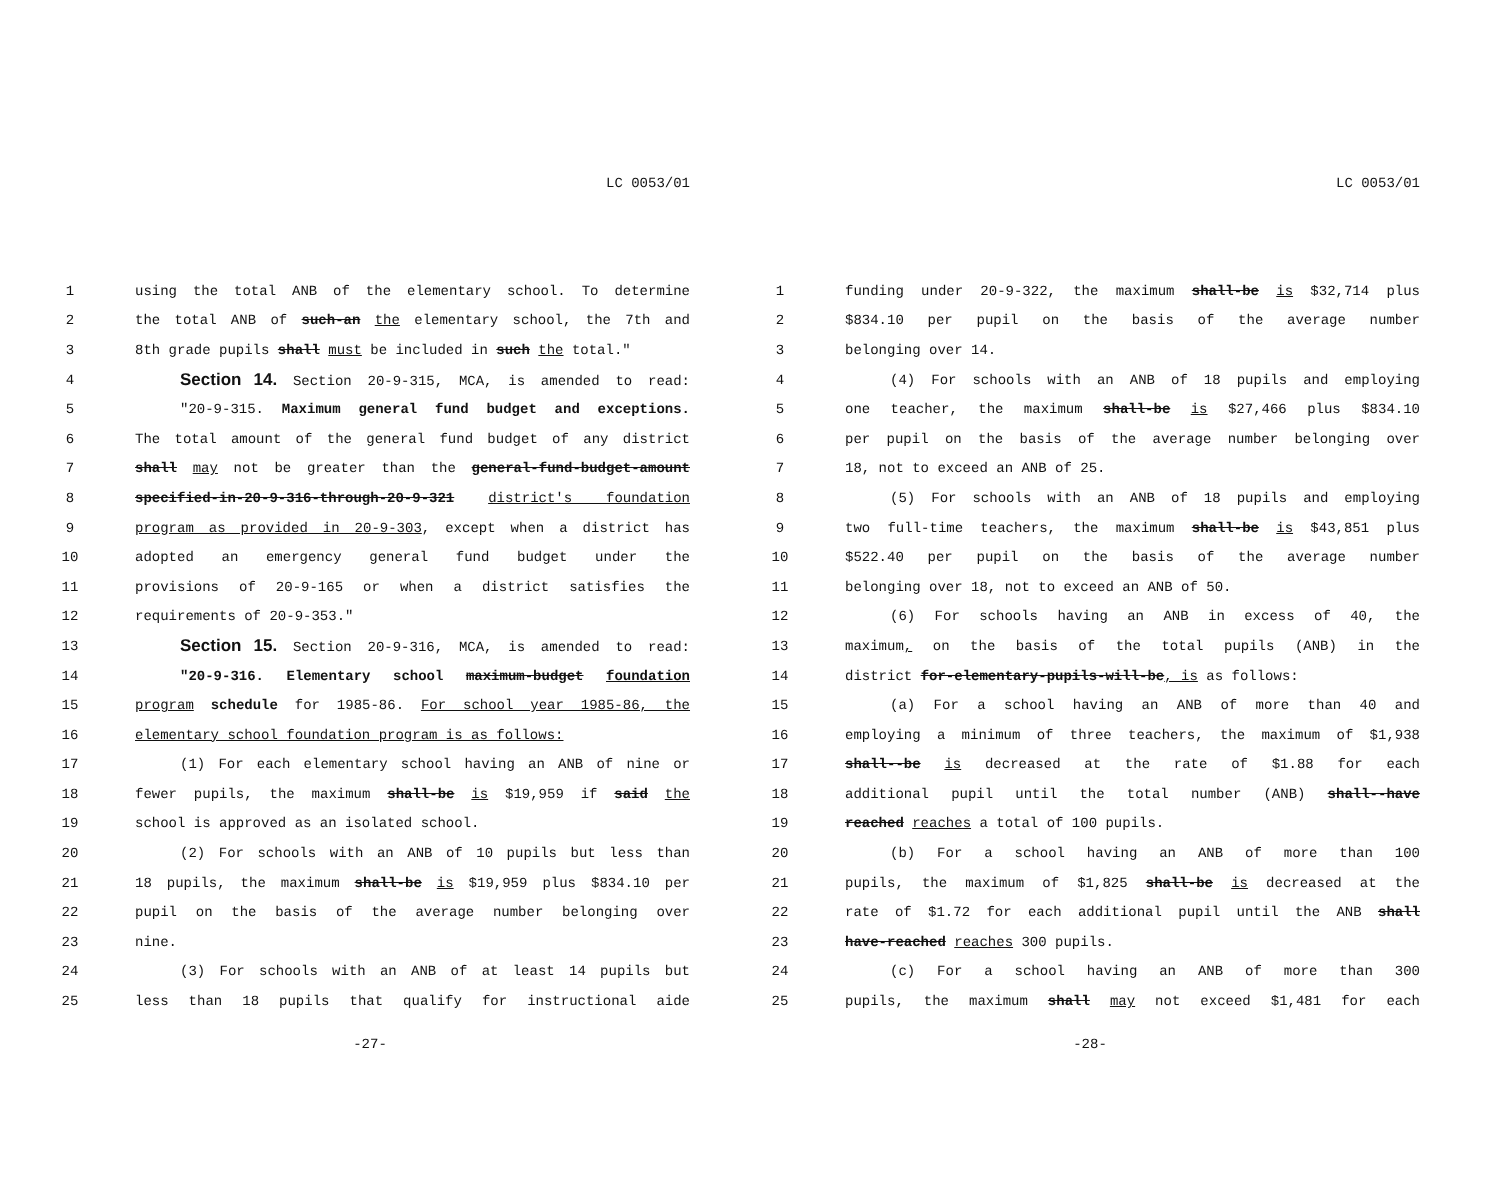LC 0053/01
1 using the total ANB of the elementary school. To determine
2 the total ANB of such-an the elementary school, the 7th and
3 8th grade pupils shall must be included in such the total."
4 Section 14. Section 20-9-315, MCA, is amended to read:
5 "20-9-315. Maximum general fund budget and exceptions.
6 The total amount of the general fund budget of any district
7 shall may not be greater than the general-fund-budget-amount
8 specified-in-20-9-316-through-20-9-321 district's foundation
9 program as provided in 20-9-303, except when a district has
10 adopted an emergency general fund budget under the
11 provisions of 20-9-165 or when a district satisfies the
12 requirements of 20-9-353."
13 Section 15. Section 20-9-316, MCA, is amended to read:
14 "20-9-316. Elementary school maximum-budget foundation
15 program schedule for 1985-86. For school year 1985-86, the
16 elementary school foundation program is as follows:
17 (1) For each elementary school having an ANB of nine or
18 fewer pupils, the maximum shall-be is $19,959 if said the
19 school is approved as an isolated school.
20 (2) For schools with an ANB of 10 pupils but less than
21 18 pupils, the maximum shall-be is $19,959 plus $834.10 per
22 pupil on the basis of the average number belonging over
23 nine.
24 (3) For schools with an ANB of at least 14 pupils but
25 less than 18 pupils that qualify for instructional aide
-27-
LC 0053/01
1 funding under 20-9-322, the maximum shall-be is $32,714 plus
2 $834.10 per pupil on the basis of the average number
3 belonging over 14.
4 (4) For schools with an ANB of 18 pupils and employing
5 one teacher, the maximum shall-be is $27,466 plus $834.10
6 per pupil on the basis of the average number belonging over
7 18, not to exceed an ANB of 25.
8 (5) For schools with an ANB of 18 pupils and employing
9 two full-time teachers, the maximum shall-be is $43,851 plus
10 $522.40 per pupil on the basis of the average number
11 belonging over 18, not to exceed an ANB of 50.
12 (6) For schools having an ANB in excess of 40, the
13 maximum, on the basis of the total pupils (ANB) in the
14 district for-elementary-pupils-will-be, is as follows:
15 (a) For a school having an ANB of more than 40 and
16 employing a minimum of three teachers, the maximum of $1,938
17 shall--be is decreased at the rate of $1.88 for each
18 additional pupil until the total number (ANB) shall--have
19 reached reaches a total of 100 pupils.
20 (b) For a school having an ANB of more than 100
21 pupils, the maximum of $1,825 shall-be is decreased at the
22 rate of $1.72 for each additional pupil until the ANB shall
23 have-reached reaches 300 pupils.
24 (c) For a school having an ANB of more than 300
25 pupils, the maximum shall may not exceed $1,481 for each
-28-